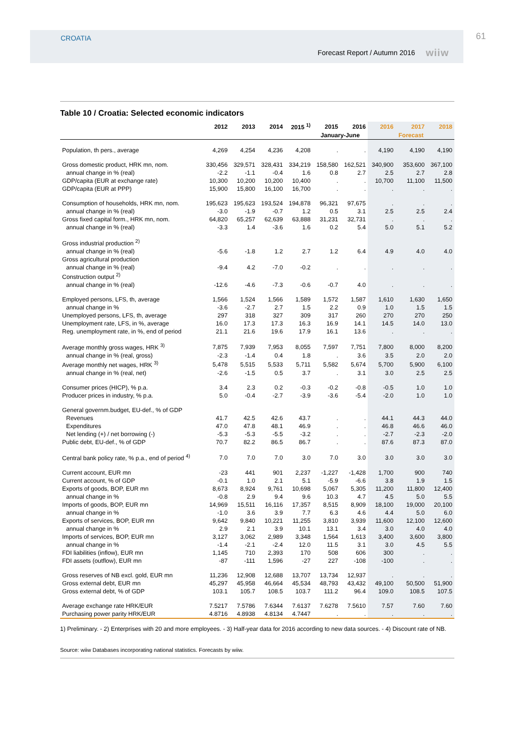CROATIA
Forecast Report / Autumn 2016 wiiw
61
Table 10 / Croatia: Selected economic indicators
| | 2012 | 2013 | 2014 | 2015 <sup>1)</sup> | 2015 | 2016 | 2016 | 2017 | 2018 |
| --- | --- | --- | --- | --- | --- | --- | --- | --- | --- |
| | | | | | January-June | | | Forecast | |
| Population, th pers., average | 4,269 | 4,254 | 4,236 | 4,208 | . | . | 4,190 | 4,190 | 4,190 |
| Gross domestic product, HRK mn, nom. | 330,456 | 329,571 | 328,431 | 334,219 | 158,580 | 162,521 | 340,900 | 353,600 | 367,100 |
| annual change in % (real) | -2.2 | -1.1 | -0.4 | 1.6 | 0.8 | 2.7 | 2.5 | 2.7 | 2.8 |
| GDP/capita (EUR at exchange rate) | 10,300 | 10,200 | 10,200 | 10,400 | . | . | 10,700 | 11,100 | 11,500 |
| GDP/capita (EUR at PPP) | 15,900 | 15,800 | 16,100 | 16,700 | . | . | . | . | . |
| Consumption of households, HRK mn, nom. | 195,623 | 195,623 | 193,524 | 194,878 | 96,321 | 97,675 | . | . | . |
| annual change in % (real) | -3.0 | -1.9 | -0.7 | 1.2 | 0.5 | 3.1 | 2.5 | 2.5 | 2.4 |
| Gross fixed capital form., HRK mn, nom. | 64,820 | 65,257 | 62,639 | 63,888 | 31,231 | 32,731 | . | . | . |
| annual change in % (real) | -3.3 | 1.4 | -3.6 | 1.6 | 0.2 | 5.4 | 5.0 | 5.1 | 5.2 |
| Gross industrial production <sup>2)</sup> | | | | | | | | | |
| annual change in % (real) | -5.6 | -1.8 | 1.2 | 2.7 | 1.2 | 6.4 | 4.9 | 4.0 | 4.0 |
| Gross agricultural production | | | | | | | | | |
| annual change in % (real) | -9.4 | 4.2 | -7.0 | -0.2 | . | . | . | . | . |
| Construction output <sup>2)</sup> | | | | | | | | | |
| annual change in % (real) | -12.6 | -4.6 | -7.3 | -0.6 | -0.7 | 4.0 | . | . | . |
| Employed persons, LFS, th, average | 1,566 | 1,524 | 1,566 | 1,589 | 1,572 | 1,587 | 1,610 | 1,630 | 1,650 |
| annual change in % | -3.6 | -2.7 | 2.7 | 1.5 | 2.2 | 0.9 | 1.0 | 1.5 | 1.5 |
| Unemployed persons, LFS, th, average | 297 | 318 | 327 | 309 | 317 | 260 | 270 | 270 | 250 |
| Unemployment rate, LFS, in %, average | 16.0 | 17.3 | 17.3 | 16.3 | 16.9 | 14.1 | 14.5 | 14.0 | 13.0 |
| Reg. unemployment rate, in %, end of period | 21.1 | 21.6 | 19.6 | 17.9 | 16.1 | 13.6 | . | . | . |
| Average monthly gross wages, HRK <sup>3)</sup> | 7,875 | 7,939 | 7,953 | 8,055 | 7,597 | 7,751 | 7,800 | 8,000 | 8,200 |
| annual change in % (real, gross) | -2.3 | -1.4 | 0.4 | 1.8 | . | 3.6 | 3.5 | 2.0 | 2.0 |
| Average monthly net wages, HRK <sup>3)</sup> | 5,478 | 5,515 | 5,533 | 5,711 | 5,582 | 5,674 | 5,700 | 5,900 | 6,100 |
| annual change in % (real, net) | -2.6 | -1.5 | 0.5 | 3.7 | . | 3.1 | 3.0 | 2.5 | 2.5 |
| Consumer prices (HICP), % p.a. | 3.4 | 2.3 | 0.2 | -0.3 | -0.2 | -0.8 | -0.5 | 1.0 | 1.0 |
| Producer prices in industry, % p.a. | 5.0 | -0.4 | -2.7 | -3.9 | -3.6 | -5.4 | -2.0 | 1.0 | 1.0 |
| General governm.budget, EU-def., % of GDP | | | | | | | | | |
| Revenues | 41.7 | 42.5 | 42.6 | 43.7 | . | . | 44.1 | 44.3 | 44.0 |
| Expenditures | 47.0 | 47.8 | 48.1 | 46.9 | . | . | 46.8 | 46.6 | 46.0 |
| Net lending (+) / net borrowing (-) | -5.3 | -5.3 | -5.5 | -3.2 | . | . | -2.7 | -2.3 | -2.0 |
| Public debt, EU-def., % of GDP | 70.7 | 82.2 | 86.5 | 86.7 | . | . | 87.6 | 87.3 | 87.0 |
| Central bank policy rate, % p.a., end of period <sup>4)</sup> | 7.0 | 7.0 | 7.0 | 3.0 | 7.0 | 3.0 | 3.0 | 3.0 | 3.0 |
| Current account, EUR mn | -23 | 441 | 901 | 2,237 | -1,227 | -1,428 | 1,700 | 900 | 740 |
| Current account, % of GDP | -0.1 | 1.0 | 2.1 | 5.1 | -5.9 | -6.6 | 3.8 | 1.9 | 1.5 |
| Exports of goods, BOP, EUR mn | 8,673 | 8,924 | 9,761 | 10,698 | 5,067 | 5,305 | 11,200 | 11,800 | 12,400 |
| annual change in % | -0.8 | 2.9 | 9.4 | 9.6 | 10.3 | 4.7 | 4.5 | 5.0 | 5.5 |
| Imports of goods, BOP, EUR mn | 14,969 | 15,511 | 16,116 | 17,357 | 8,515 | 8,909 | 18,100 | 19,000 | 20,100 |
| annual change in % | -1.0 | 3.6 | 3.9 | 7.7 | 6.3 | 4.6 | 4.4 | 5.0 | 6.0 |
| Exports of services, BOP, EUR mn | 9,642 | 9,840 | 10,221 | 11,255 | 3,810 | 3,939 | 11,600 | 12,100 | 12,600 |
| annual change in % | 2.9 | 2.1 | 3.9 | 10.1 | 13.1 | 3.4 | 3.0 | 4.0 | 4.0 |
| Imports of services, BOP, EUR mn | 3,127 | 3,062 | 2,989 | 3,348 | 1,564 | 1,613 | 3,400 | 3,600 | 3,800 |
| annual change in % | -1.4 | -2.1 | -2.4 | 12.0 | 11.5 | 3.1 | 3.0 | 4.5 | 5.5 |
| FDI liabilities (inflow), EUR mn | 1,145 | 710 | 2,393 | 170 | 508 | 606 | 300 | . | . |
| FDI assets (outflow), EUR mn | -87 | -111 | 1,596 | -27 | 227 | -108 | -100 | . | . |
| Gross reserves of NB excl. gold, EUR mn | 11,236 | 12,908 | 12,688 | 13,707 | 13,734 | 12,937 | . | . | . |
| Gross external debt, EUR mn | 45,297 | 45,958 | 46,664 | 45,534 | 48,793 | 43,432 | 49,100 | 50,500 | 51,900 |
| Gross external debt, % of GDP | 103.1 | 105.7 | 108.5 | 103.7 | 111.2 | 96.4 | 109.0 | 108.5 | 107.5 |
| Average exchange rate HRK/EUR | 7.5217 | 7.5786 | 7.6344 | 7.6137 | 7.6278 | 7.5610 | 7.57 | 7.60 | 7.60 |
| Purchasing power parity HRK/EUR | 4.8716 | 4.8938 | 4.8134 | 4.7447 | . | . | . | . | . |
1) Preliminary. - 2) Enterprises with 20 and more employees. - 3) Half-year data for 2016 according to new data sources. - 4) Discount rate of NB.
Source: wiiw Databases incorporating national statistics. Forecasts by wiiw.